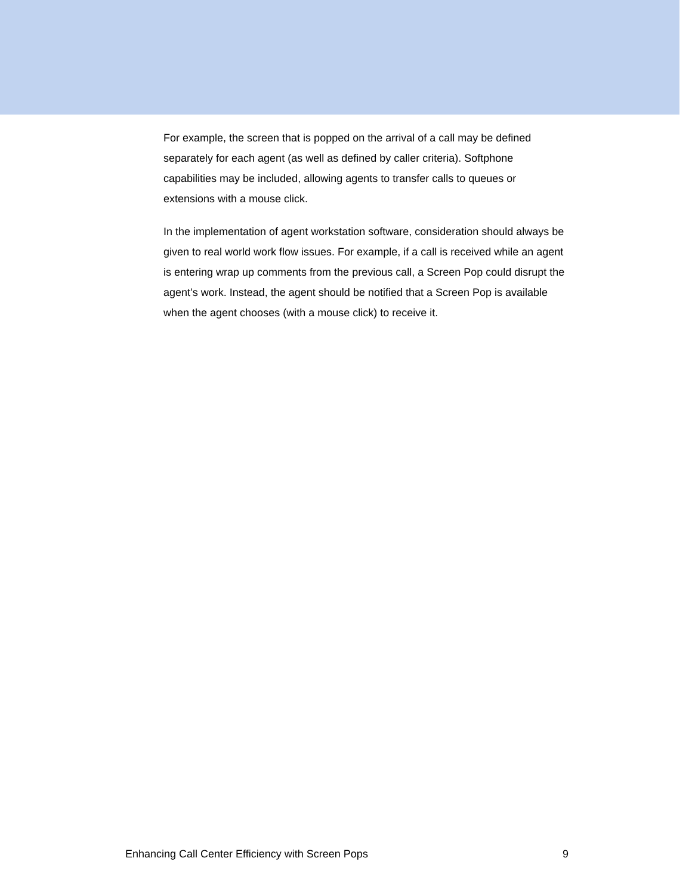For example, the screen that is popped on the arrival of a call may be defined separately for each agent (as well as defined by caller criteria). Softphone capabilities may be included, allowing agents to transfer calls to queues or extensions with a mouse click.
In the implementation of agent workstation software, consideration should always be given to real world work flow issues. For example, if a call is received while an agent is entering wrap up comments from the previous call, a Screen Pop could disrupt the agent’s work. Instead, the agent should be notified that a Screen Pop is available when the agent chooses (with a mouse click) to receive it.
Enhancing Call Center Efficiency with Screen Pops 9